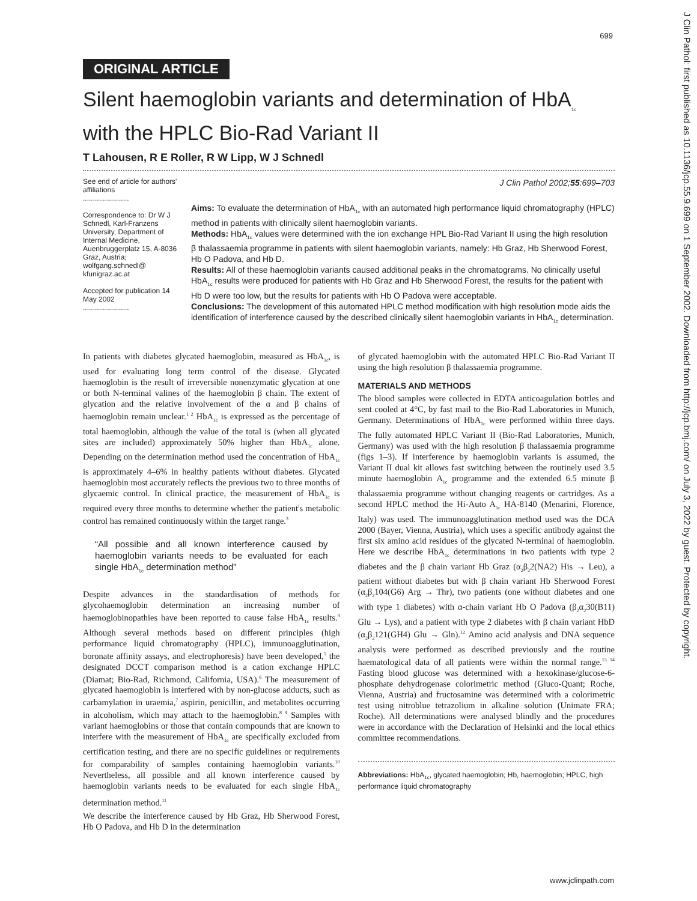699
J Clin Pathol: first published as 10.1136/jcp.55.9.699 on 1 September 2002. Downloaded from http://jcp.bmj.com/ on July 3, 2022 by guest. Protected by copyright.
ORIGINAL ARTICLE
Silent haemoglobin variants and determination of HbA<sub>1c</sub> with the HPLC Bio-Rad Variant II
T Lahousen, R E Roller, R W Lipp, W J Schnedl
See end of article for authors' affiliations
.......................
Correspondence to: Dr W J Schnedl, Karl-Franzens University, Department of Internal Medicine, Auenbruggerplatz 15, A-8036 Graz, Austria; wolfgang.schnedl@ kfunigraz.ac.at
Accepted for publication 14 May 2002
.......................
J Clin Pathol 2002;55:699–703
Aims: To evaluate the determination of HbA<sub>1c</sub> with an automated high performance liquid chromatography (HPLC) method in patients with clinically silent haemoglobin variants.
Methods: HbA<sub>1c</sub> values were determined with the ion exchange HPL Bio-Rad Variant II using the high resolution β thalassaemia programme in patients with silent haemoglobin variants, namely: Hb Graz, Hb Sherwood Forest, Hb O Padova, and Hb D.
Results: All of these haemoglobin variants caused additional peaks in the chromatograms. No clinically useful HbA<sub>1c</sub> results were produced for patients with Hb Graz and Hb Sherwood Forest, the results for the patient with Hb D were too low, but the results for patients with Hb O Padova were acceptable.
Conclusions: The development of this automated HPLC method modification with high resolution mode aids the identification of interference caused by the described clinically silent haemoglobin variants in HbA<sub>1c</sub> determination.
In patients with diabetes glycated haemoglobin, measured as HbA<sub>1c</sub>, is used for evaluating long term control of the disease. Glycated haemoglobin is the result of irreversible nonenzymatic glycation at one or both N-terminal valines of the haemoglobin β chain. The extent of glycation and the relative involvement of the α and β chains of haemoglobin remain unclear.<sup>1 2</sup> HbA<sub>1c</sub> is expressed as the percentage of total haemoglobin, although the value of the total is (when all glycated sites are included) approximately 50% higher than HbA<sub>1c</sub> alone. Depending on the determination method used the concentration of HbA<sub>1c</sub> is approximately 4–6% in healthy patients without diabetes. Glycated haemoglobin most accurately reflects the previous two to three months of glycaemic control. In clinical practice, the measurement of HbA<sub>1c</sub> is required every three months to determine whether the patient's metabolic control has remained continuously within the target range.<sup>3</sup>
“All possible and all known interference caused by haemoglobin variants needs to be evaluated for each single HbA<sub>1c</sub> determination method”
Despite advances in the standardisation of methods for glycohaemoglobin determination an increasing number of haemoglobinopathies have been reported to cause false HbA<sub>1c</sub> results.<sup>4</sup> Although several methods based on different principles (high performance liquid chromatography (HPLC), immunoagglutination, boronate affinity assays, and electrophoresis) have been developed,<sup>5</sup> the designated DCCT comparison method is a cation exchange HPLC (Diamat; Bio-Rad, Richmond, California, USA).<sup>6</sup> The measurement of glycated haemoglobin is interfered with by non-glucose adducts, such as carbamylation in uraemia,<sup>7</sup> aspirin, penicillin, and metabolites occurring in alcoholism, which may attach to the haemoglobin.<sup>8 9</sup> Samples with variant haemoglobins or those that contain compounds that are known to interfere with the measurement of HbA<sub>1c</sub> are specifically excluded from certification testing, and there are no specific guidelines or requirements for comparability of samples containing haemoglobin variants.<sup>10</sup> Nevertheless, all possible and all known interference caused by haemoglobin variants needs to be evaluated for each single HbA<sub>1c</sub> determination method.<sup>11</sup>
We describe the interference caused by Hb Graz, Hb Sherwood Forest, Hb O Padova, and Hb D in the determination
of glycated haemoglobin with the automated HPLC Bio-Rad Variant II using the high resolution β thalassaemia programme.
MATERIALS AND METHODS
The blood samples were collected in EDTA anticoagulation bottles and sent cooled at 4°C, by fast mail to the Bio-Rad Laboratories in Munich, Germany. Determinations of HbA<sub>1c</sub> were performed within three days. The fully automated HPLC Variant II (Bio-Rad Laboratories, Munich, Germany) was used with the high resolution β thalassaemia programme (figs 1–3). If interference by haemoglobin variants is assumed, the Variant II dual kit allows fast switching between the routinely used 3.5 minute haemoglobin A<sub>1c</sub> programme and the extended 6.5 minute β thalassaemia programme without changing reagents or cartridges. As a second HPLC method the Hi-Auto A<sub>1c</sub> HA-8140 (Menarini, Florence, Italy) was used. The immunoagglutination method used was the DCA 2000 (Bayer, Vienna, Austria), which uses a specific antibody against the first six amino acid residues of the glycated N-terminal of haemoglobin. Here we describe HbA<sub>1c</sub> determinations in two patients with type 2 diabetes and the β chain variant Hb Graz (α<sub>2</sub>β<sub>2</sub>2(NA2) His → Leu), a patient without diabetes but with β chain variant Hb Sherwood Forest (α<sub>2</sub>β<sub>2</sub>104(G6) Arg → Thr), two patients (one without diabetes and one with type 1 diabetes) with α-chain variant Hb O Padova (β<sub>2</sub>α<sub>2</sub>30(B11) Glu → Lys), and a patient with type 2 diabetes with β chain variant HbD (α<sub>2</sub>β<sub>2</sub>121(GH4) Glu → Gln).<sup>12</sup> Amino acid analysis and DNA sequence analysis were performed as described previously and the routine haematological data of all patients were within the normal range.<sup>13 14</sup> Fasting blood glucose was determined with a hexokinase/glucose-6-phosphate dehydrogenase colorimetric method (Gluco-Quant; Roche, Vienna, Austria) and fructosamine was determined with a colorimetric test using nitroblue tetrazolium in alkaline solution (Unimate FRA; Roche). All determinations were analysed blindly and the procedures were in accordance with the Declaration of Helsinki and the local ethics committee recommendations.
Abbreviations: HbA<sub>1c</sub>, glycated haemoglobin; Hb, haemoglobin; HPLC, high performance liquid chromatography
www.jclinpath.com